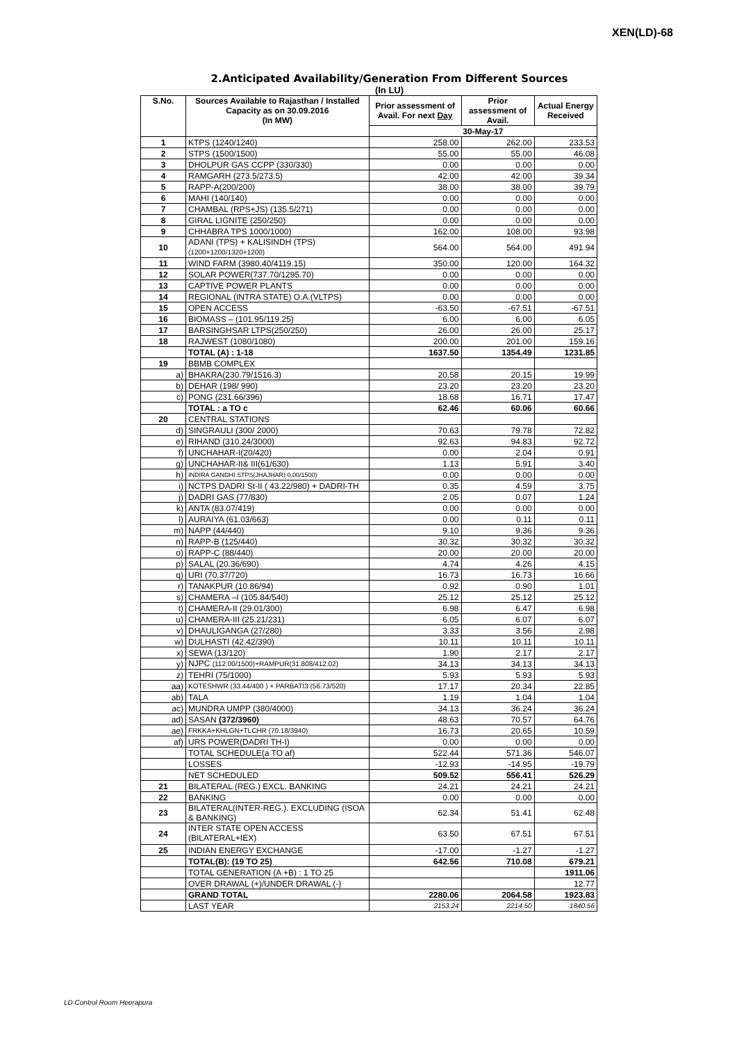XEN(LD)-68
2.Anticipated Availability/Generation From Different Sources
(In LU)
| S.No. | Sources Available to Rajasthan / Installed Capacity as on 30.09.2016 (In MW) | Prior assessment of Avail. For next Day | Prior assessment of Avail. | Actual Energy Received |
| --- | --- | --- | --- | --- |
| | | 30-May-17 | | |
| 1 | KTPS (1240/1240) | 258.00 | 262.00 | 233.53 |
| 2 | STPS (1500/1500) | 55.00 | 55.00 | 46.08 |
| 3 | DHOLPUR GAS CCPP (330/330) | 0.00 | 0.00 | 0.00 |
| 4 | RAMGARH (273.5/273.5) | 42.00 | 42.00 | 39.34 |
| 5 | RAPP-A(200/200) | 38.00 | 38.00 | 39.79 |
| 6 | MAHI (140/140) | 0.00 | 0.00 | 0.00 |
| 7 | CHAMBAL (RPS+JS) (135.5/271) | 0.00 | 0.00 | 0.00 |
| 8 | GIRAL LIGNITE (250/250) | 0.00 | 0.00 | 0.00 |
| 9 | CHHABRA TPS 1000/1000) | 162.00 | 108.00 | 93.98 |
| 10 | ADANI (TPS) + KALISINDH (TPS) (1200+1200/1320+1200) | 564.00 | 564.00 | 491.94 |
| 11 | WIND FARM (3980.40/4119.15) | 350.00 | 120.00 | 164.32 |
| 12 | SOLAR POWER(737.70/1295.70) | 0.00 | 0.00 | 0.00 |
| 13 | CAPTIVE POWER PLANTS | 0.00 | 0.00 | 0.00 |
| 14 | REGIONAL (INTRA STATE) O.A.(VLTPS) | 0.00 | 0.00 | 0.00 |
| 15 | OPEN ACCESS | -63.50 | -67.51 | -67.51 |
| 16 | BIOMASS – (101.95/119.25) | 6.00 | 6.00 | 6.05 |
| 17 | BARSINGHSAR LTPS(250/250) | 26.00 | 26.00 | 25.17 |
| 18 | RAJWEST (1080/1080) | 200.00 | 201.00 | 159.16 |
| | TOTAL (A) : 1-18 | 1637.50 | 1354.49 | 1231.85 |
| 19 | BBMB COMPLEX | | | |
| a) | BHAKRA(230.79/1516.3) | 20.58 | 20.15 | 19.99 |
| b) | DEHAR (198/ 990) | 23.20 | 23.20 | 23.20 |
| c) | PONG (231.66/396) | 18.68 | 16.71 | 17.47 |
| | TOTAL : a TO c | 62.46 | 60.06 | 60.66 |
| 20 | CENTRAL STATIONS | | | |
| d) | SINGRAULI (300/ 2000) | 70.63 | 79.78 | 72.82 |
| e) | RIHAND (310.24/3000) | 92.63 | 94.83 | 92.72 |
| f) | UNCHAHAR-I(20/420) | 0.00 | 2.04 | 0.91 |
| g) | UNCHAHAR-II& III(61/630) | 1.13 | 5.91 | 3.40 |
| h) | INDIRA GANDHI STPS(JHAJHAR) 0.00/1500) | 0.00 | 0.00 | 0.00 |
| i) | NCTPS DADRI St-II ( 43.22/980) + DADRI-TH | 0.35 | 4.59 | 3.75 |
| j) | DADRI GAS (77/830) | 2.05 | 0.07 | 1.24 |
| k) | ANTA (83.07/419) | 0.00 | 0.00 | 0.00 |
| l) | AURAIYA (61.03/663) | 0.00 | 0.11 | 0.11 |
| m) | NAPP (44/440) | 9.10 | 9.36 | 9.36 |
| n) | RAPP-B (125/440) | 30.32 | 30.32 | 30.32 |
| o) | RAPP-C (88/440) | 20.00 | 20.00 | 20.00 |
| p) | SALAL (20.36/690) | 4.74 | 4.26 | 4.15 |
| q) | URI (70.37/720) | 16.73 | 16.73 | 16.66 |
| r) | TANAKPUR (10.86/94) | 0.92 | 0.90 | 1.01 |
| s) | CHAMERA –I (105.84/540) | 25.12 | 25.12 | 25.12 |
| t) | CHAMERA-II (29.01/300) | 6.98 | 6.47 | 6.98 |
| u) | CHAMERA-III (25.21/231) | 6.05 | 6.07 | 6.07 |
| v) | DHAULIGANGA (27/280) | 3.33 | 3.56 | 2.98 |
| w) | DULHASTI (42.42/390) | 10.11 | 10.11 | 10.11 |
| x) | SEWA (13/120) | 1.90 | 2.17 | 2.17 |
| y) | NJPC (112.00/1500)+RAMPUR(31.808/412.02) | 34.13 | 34.13 | 34.13 |
| z) | TEHRI (75/1000) | 5.93 | 5.93 | 5.93 |
| aa) | KOTESHWR (33.44/400 ) + PARBATI3 (56.73/520) | 17.17 | 20.34 | 22.85 |
| ab) | TALA | 1.19 | 1.04 | 1.04 |
| ac) | MUNDRA UMPP (380/4000) | 34.13 | 36.24 | 36.24 |
| ad) | SASAN (372/3960) | 48.63 | 70.57 | 64.76 |
| ae) | FRKKA+KHLGN+TLCHR (70.18/3940) | 16.73 | 20.65 | 10.59 |
| af) | URS POWER(DADRI TH-I) | 0.00 | 0.00 | 0.00 |
| | TOTAL SCHEDULE(a TO af) | 522.44 | 571.36 | 546.07 |
| | LOSSES | -12.93 | -14.95 | -19.79 |
| | NET SCHEDULED | 509.52 | 556.41 | 526.29 |
| 21 | BILATERAL (REG.) EXCL. BANKING | 24.21 | 24.21 | 24.21 |
| 22 | BANKING | 0.00 | 0.00 | 0.00 |
| 23 | BILATERAL(INTER-REG.). EXCLUDING (ISOA & BANKING) | 62.34 | 51.41 | 62.48 |
| 24 | INTER STATE OPEN ACCESS (BILATERAL+IEX) | 63.50 | 67.51 | 67.51 |
| 25 | INDIAN ENERGY EXCHANGE | -17.00 | -1.27 | -1.27 |
| | TOTAL(B): (19 TO 25) | 642.56 | 710.08 | 679.21 |
| | TOTAL GENERATION (A +B) : 1 TO 25 | | | 1911.06 |
| | OVER DRAWAL (+)/UNDER DRAWAL (-) | | | 12.77 |
| | GRAND TOTAL | 2280.06 | 2064.58 | 1923.83 |
| | LAST YEAR | 2153.24 | 2214.50 | 1840.56 |
LD Control Room Heerapura